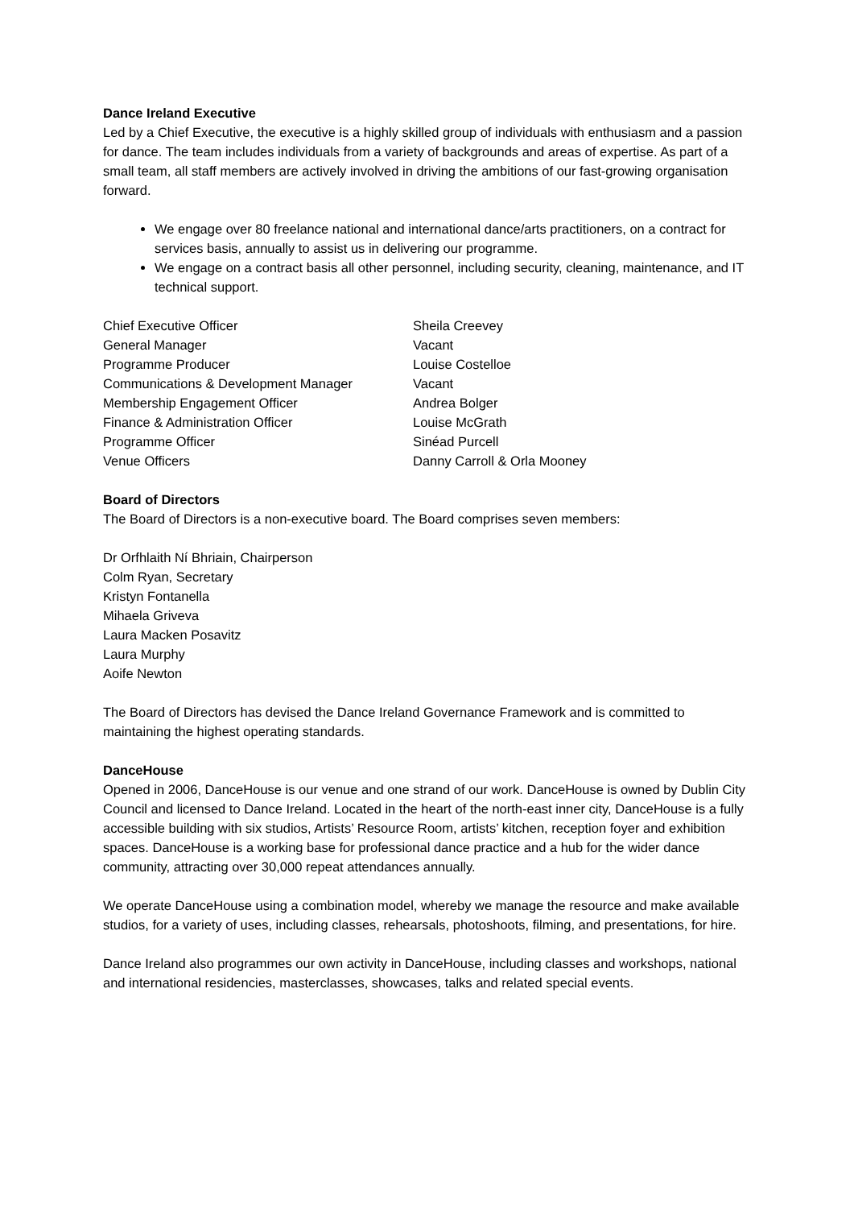Dance Ireland Executive
Led by a Chief Executive, the executive is a highly skilled group of individuals with enthusiasm and a passion for dance. The team includes individuals from a variety of backgrounds and areas of expertise. As part of a small team, all staff members are actively involved in driving the ambitions of our fast-growing organisation forward.
We engage over 80 freelance national and international dance/arts practitioners, on a contract for services basis, annually to assist us in delivering our programme.
We engage on a contract basis all other personnel, including security, cleaning, maintenance, and IT technical support.
| Chief Executive Officer | Sheila Creevey |
| General Manager | Vacant |
| Programme Producer | Louise Costelloe |
| Communications & Development Manager | Vacant |
| Membership Engagement Officer | Andrea Bolger |
| Finance & Administration Officer | Louise McGrath |
| Programme Officer | Sinéad Purcell |
| Venue Officers | Danny Carroll & Orla Mooney |
Board of Directors
The Board of Directors is a non-executive board. The Board comprises seven members:
Dr Orfhlaith Ní Bhriain, Chairperson
Colm Ryan, Secretary
Kristyn Fontanella
Mihaela Griveva
Laura Macken Posavitz
Laura Murphy
Aoife Newton
The Board of Directors has devised the Dance Ireland Governance Framework and is committed to maintaining the highest operating standards.
DanceHouse
Opened in 2006, DanceHouse is our venue and one strand of our work. DanceHouse is owned by Dublin City Council and licensed to Dance Ireland. Located in the heart of the north-east inner city, DanceHouse is a fully accessible building with six studios, Artists’ Resource Room, artists’ kitchen, reception foyer and exhibition spaces. DanceHouse is a working base for professional dance practice and a hub for the wider dance community, attracting over 30,000 repeat attendances annually.
We operate DanceHouse using a combination model, whereby we manage the resource and make available studios, for a variety of uses, including classes, rehearsals, photoshoots, filming, and presentations, for hire.
Dance Ireland also programmes our own activity in DanceHouse, including classes and workshops, national and international residencies, masterclasses, showcases, talks and related special events.